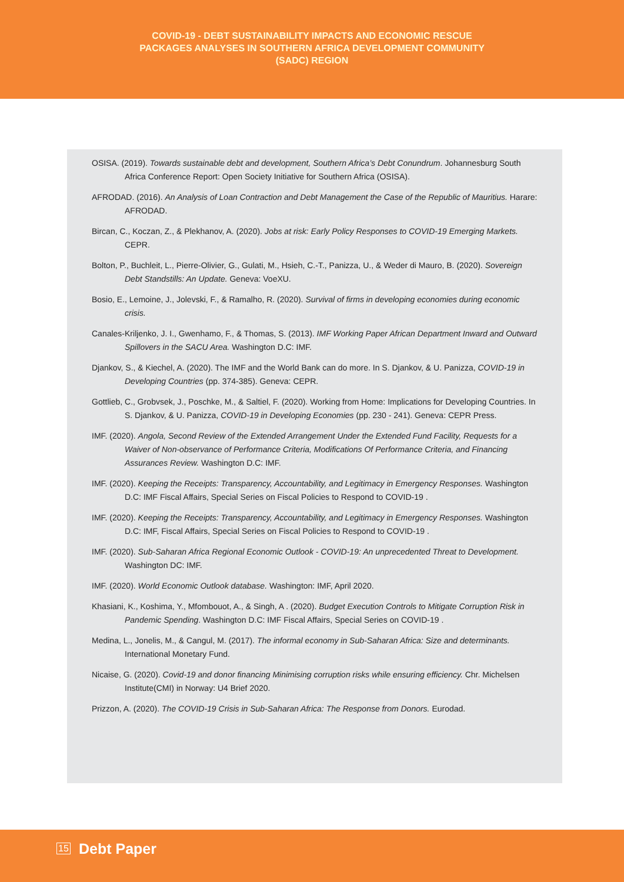COVID-19 - DEBT SUSTAINABILITY IMPACTS AND ECONOMIC RESCUE
PACKAGES ANALYSES IN SOUTHERN AFRICA DEVELOPMENT COMMUNITY
(SADC) REGION
OSISA. (2019). Towards sustainable debt and development, Southern Africa’s Debt Conundrum. Johannesburg South Africa Conference Report: Open Society Initiative for Southern Africa (OSISA).
AFRODAD. (2016). An Analysis of Loan Contraction and Debt Management the Case of the Republic of Mauritius. Harare: AFRODAD.
Bircan, C., Koczan, Z., & Plekhanov, A. (2020). Jobs at risk: Early Policy Responses to COVID-19 Emerging Markets. CEPR.
Bolton, P., Buchleit, L., Pierre-Olivier, G., Gulati, M., Hsieh, C.-T., Panizza, U., & Weder di Mauro, B. (2020). Sovereign Debt Standstills: An Update. Geneva: VoeXU.
Bosio, E., Lemoine, J., Jolevski, F., & Ramalho, R. (2020). Survival of firms in developing economies during economic crisis.
Canales-Kriljenko, J. I., Gwenhamo, F., & Thomas, S. (2013). IMF Working Paper African Department Inward and Outward Spillovers in the SACU Area. Washington D.C: IMF.
Djankov, S., & Kiechel, A. (2020). The IMF and the World Bank can do more. In S. Djankov, & U. Panizza, COVID-19 in Developing Countries (pp. 374-385). Geneva: CEPR.
Gottlieb, C., Grobvsek, J., Poschke, M., & Saltiel, F. (2020). Working from Home: Implications for Developing Countries. In S. Djankov, & U. Panizza, COVID-19 in Developing Economies (pp. 230 - 241). Geneva: CEPR Press.
IMF. (2020). Angola, Second Review of the Extended Arrangement Under the Extended Fund Facility, Requests for a Waiver of Non-observance of Performance Criteria, Modifications Of Performance Criteria, and Financing Assurances Review. Washington D.C: IMF.
IMF. (2020). Keeping the Receipts: Transparency, Accountability, and Legitimacy in Emergency Responses. Washington D.C: IMF Fiscal Affairs, Special Series on Fiscal Policies to Respond to COVID-19 .
IMF. (2020). Keeping the Receipts: Transparency, Accountability, and Legitimacy in Emergency Responses. Washington D.C: IMF, Fiscal Affairs, Special Series on Fiscal Policies to Respond to COVID-19 .
IMF. (2020). Sub-Saharan Africa Regional Economic Outlook - COVID-19: An unprecedented Threat to Development. Washington DC: IMF.
IMF. (2020). World Economic Outlook database. Washington: IMF, April 2020.
Khasiani, K., Koshima, Y., Mfombouot, A., & Singh, A . (2020). Budget Execution Controls to Mitigate Corruption Risk in Pandemic Spending. Washington D.C: IMF Fiscal Affairs, Special Series on COVID-19 .
Medina, L., Jonelis, M., & Cangul, M. (2017). The informal economy in Sub-Saharan Africa: Size and determinants. International Monetary Fund.
Nicaise, G. (2020). Covid-19 and donor financing Minimising corruption risks while ensuring efficiency. Chr. Michelsen Institute(CMI) in Norway: U4 Brief 2020.
Prizzon, A. (2020). The COVID-19 Crisis in Sub-Saharan Africa: The Response from Donors. Eurodad.
15 Debt Paper